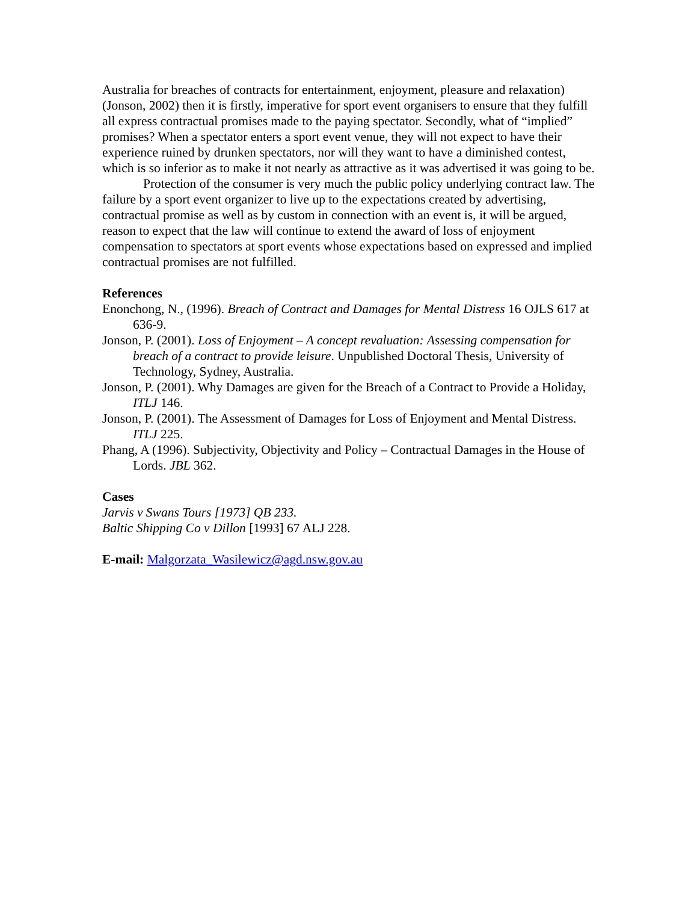Australia for breaches of contracts for entertainment, enjoyment, pleasure and relaxation) (Jonson, 2002) then it is firstly, imperative for sport event organisers to ensure that they fulfill all express contractual promises made to the paying spectator. Secondly, what of “implied” promises? When a spectator enters a sport event venue, they will not expect to have their experience ruined by drunken spectators, nor will they want to have a diminished contest, which is so inferior as to make it not nearly as attractive as it was advertised it was going to be.
Protection of the consumer is very much the public policy underlying contract law. The failure by a sport event organizer to live up to the expectations created by advertising, contractual promise as well as by custom in connection with an event is, it will be argued, reason to expect that the law will continue to extend the award of loss of enjoyment compensation to spectators at sport events whose expectations based on expressed and implied contractual promises are not fulfilled.
References
Enonchong, N., (1996). Breach of Contract and Damages for Mental Distress 16 OJLS 617 at 636-9.
Jonson, P. (2001). Loss of Enjoyment – A concept revaluation: Assessing compensation for breach of a contract to provide leisure. Unpublished Doctoral Thesis, University of Technology, Sydney, Australia.
Jonson, P. (2001). Why Damages are given for the Breach of a Contract to Provide a Holiday, ITLJ 146.
Jonson, P. (2001). The Assessment of Damages for Loss of Enjoyment and Mental Distress. ITLJ 225.
Phang, A (1996). Subjectivity, Objectivity and Policy – Contractual Damages in the House of Lords. JBL 362.
Cases
Jarvis v Swans Tours [1973] QB 233.
Baltic Shipping Co v Dillon [1993] 67 ALJ 228.
E-mail: Malgorzata_Wasilewicz@agd.nsw.gov.au